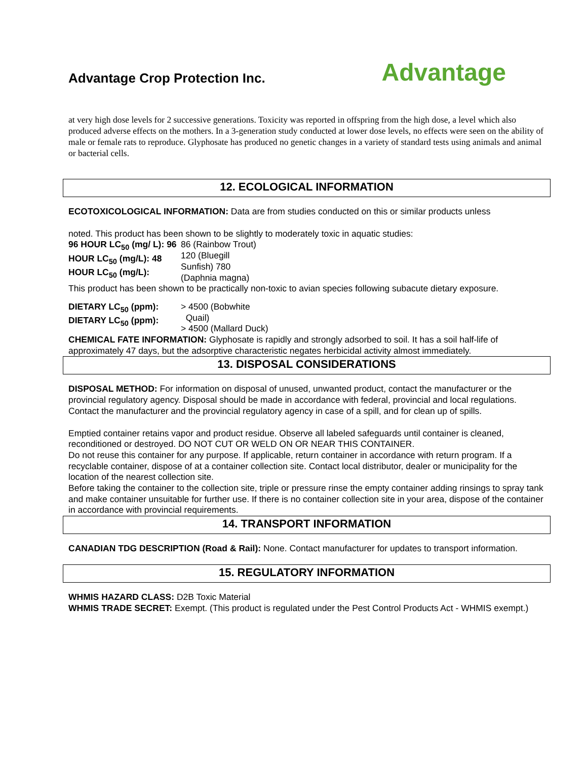Advantage Crop Protection Inc.
Advantage
at very high dose levels for 2 successive generations. Toxicity was reported in offspring from the high dose, a level which also produced adverse effects on the mothers. In a 3-generation study conducted at lower dose levels, no effects were seen on the ability of male or female rats to reproduce. Glyphosate has produced no genetic changes in a variety of standard tests using animals and animal or bacterial cells.
12. ECOLOGICAL INFORMATION
ECOTOXICOLOGICAL INFORMATION: Data are from studies conducted on this or similar products unless
noted. This product has been shown to be slightly to moderately toxic in aquatic studies:
96 HOUR LC<sub>50</sub> (mg/ L): 96 HOUR LC<sub>50</sub> (mg/L): 48 HOUR LC<sub>50</sub> (mg/L):
86 (Rainbow Trout)
120 (Bluegill
Sunfish) 780
(Daphnia magna)
This product has been shown to be practically non-toxic to avian species following subacute dietary exposure.
DIETARY LC<sub>50</sub> (ppm): DIETARY LC<sub>50</sub> (ppm):
> 4500 (Bobwhite
Quail)
> 4500 (Mallard Duck)
CHEMICAL FATE INFORMATION: Glyphosate is rapidly and strongly adsorbed to soil. It has a soil half-life of approximately 47 days, but the adsorptive characteristic negates herbicidal activity almost immediately.
13. DISPOSAL CONSIDERATIONS
DISPOSAL METHOD: For information on disposal of unused, unwanted product, contact the manufacturer or the provincial regulatory agency. Disposal should be made in accordance with federal, provincial and local regulations. Contact the manufacturer and the provincial regulatory agency in case of a spill, and for clean up of spills.
Emptied container retains vapor and product residue. Observe all labeled safeguards until container is cleaned, reconditioned or destroyed. DO NOT CUT OR WELD ON OR NEAR THIS CONTAINER.
Do not reuse this container for any purpose. If applicable, return container in accordance with return program. If a recyclable container, dispose of at a container collection site. Contact local distributor, dealer or municipality for the location of the nearest collection site.
Before taking the container to the collection site, triple or pressure rinse the empty container adding rinsings to spray tank and make container unsuitable for further use. If there is no container collection site in your area, dispose of the container in accordance with provincial requirements.
14. TRANSPORT INFORMATION
CANADIAN TDG DESCRIPTION (Road & Rail): None. Contact manufacturer for updates to transport information.
15. REGULATORY INFORMATION
WHMIS HAZARD CLASS: D2B Toxic Material
WHMIS TRADE SECRET: Exempt. (This product is regulated under the Pest Control Products Act - WHMIS exempt.)